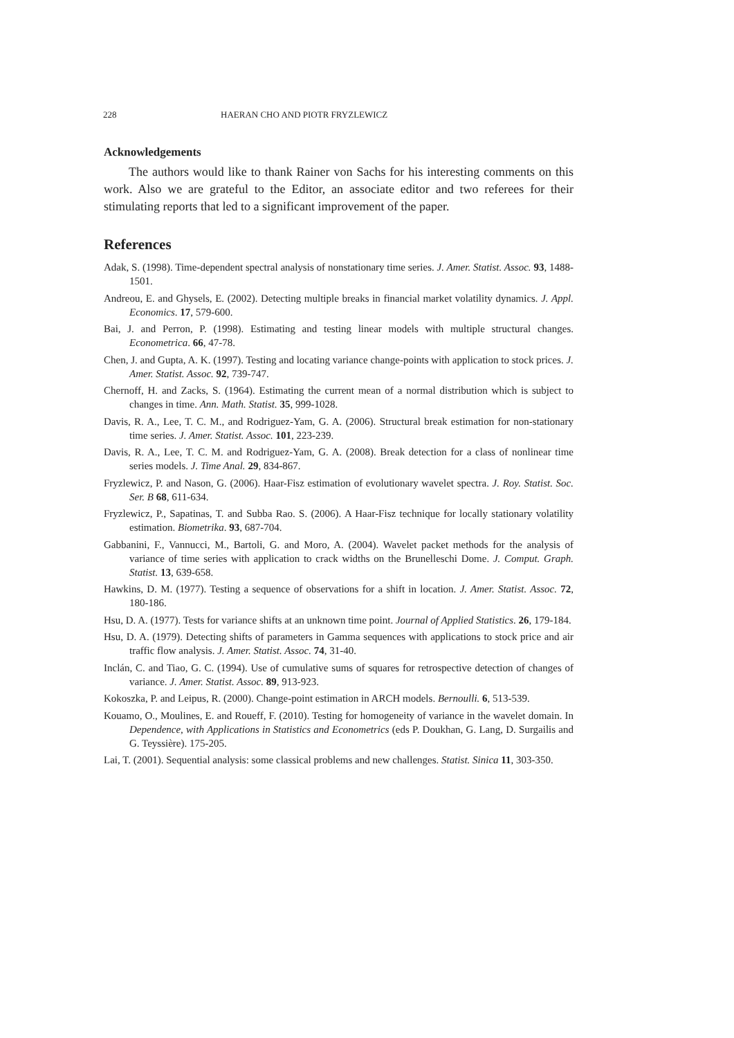228 HAERAN CHO AND PIOTR FRYZLEWICZ
Acknowledgements
The authors would like to thank Rainer von Sachs for his interesting comments on this work. Also we are grateful to the Editor, an associate editor and two referees for their stimulating reports that led to a significant improvement of the paper.
References
Adak, S. (1998). Time-dependent spectral analysis of nonstationary time series. J. Amer. Statist. Assoc. 93, 1488-1501.
Andreou, E. and Ghysels, E. (2002). Detecting multiple breaks in financial market volatility dynamics. J. Appl. Economics. 17, 579-600.
Bai, J. and Perron, P. (1998). Estimating and testing linear models with multiple structural changes. Econometrica. 66, 47-78.
Chen, J. and Gupta, A. K. (1997). Testing and locating variance change-points with application to stock prices. J. Amer. Statist. Assoc. 92, 739-747.
Chernoff, H. and Zacks, S. (1964). Estimating the current mean of a normal distribution which is subject to changes in time. Ann. Math. Statist. 35, 999-1028.
Davis, R. A., Lee, T. C. M., and Rodriguez-Yam, G. A. (2006). Structural break estimation for non-stationary time series. J. Amer. Statist. Assoc. 101, 223-239.
Davis, R. A., Lee, T. C. M. and Rodriguez-Yam, G. A. (2008). Break detection for a class of nonlinear time series models. J. Time Anal. 29, 834-867.
Fryzlewicz, P. and Nason, G. (2006). Haar-Fisz estimation of evolutionary wavelet spectra. J. Roy. Statist. Soc. Ser. B 68, 611-634.
Fryzlewicz, P., Sapatinas, T. and Subba Rao. S. (2006). A Haar-Fisz technique for locally stationary volatility estimation. Biometrika. 93, 687-704.
Gabbanini, F., Vannucci, M., Bartoli, G. and Moro, A. (2004). Wavelet packet methods for the analysis of variance of time series with application to crack widths on the Brunelleschi Dome. J. Comput. Graph. Statist. 13, 639-658.
Hawkins, D. M. (1977). Testing a sequence of observations for a shift in location. J. Amer. Statist. Assoc. 72, 180-186.
Hsu, D. A. (1977). Tests for variance shifts at an unknown time point. Journal of Applied Statistics. 26, 179-184.
Hsu, D. A. (1979). Detecting shifts of parameters in Gamma sequences with applications to stock price and air traffic flow analysis. J. Amer. Statist. Assoc. 74, 31-40.
Inclán, C. and Tiao, G. C. (1994). Use of cumulative sums of squares for retrospective detection of changes of variance. J. Amer. Statist. Assoc. 89, 913-923.
Kokoszka, P. and Leipus, R. (2000). Change-point estimation in ARCH models. Bernoulli. 6, 513-539.
Kouamo, O., Moulines, E. and Roueff, F. (2010). Testing for homogeneity of variance in the wavelet domain. In Dependence, with Applications in Statistics and Econometrics (eds P. Doukhan, G. Lang, D. Surgailis and G. Teyssière). 175-205.
Lai, T. (2001). Sequential analysis: some classical problems and new challenges. Statist. Sinica 11, 303-350.